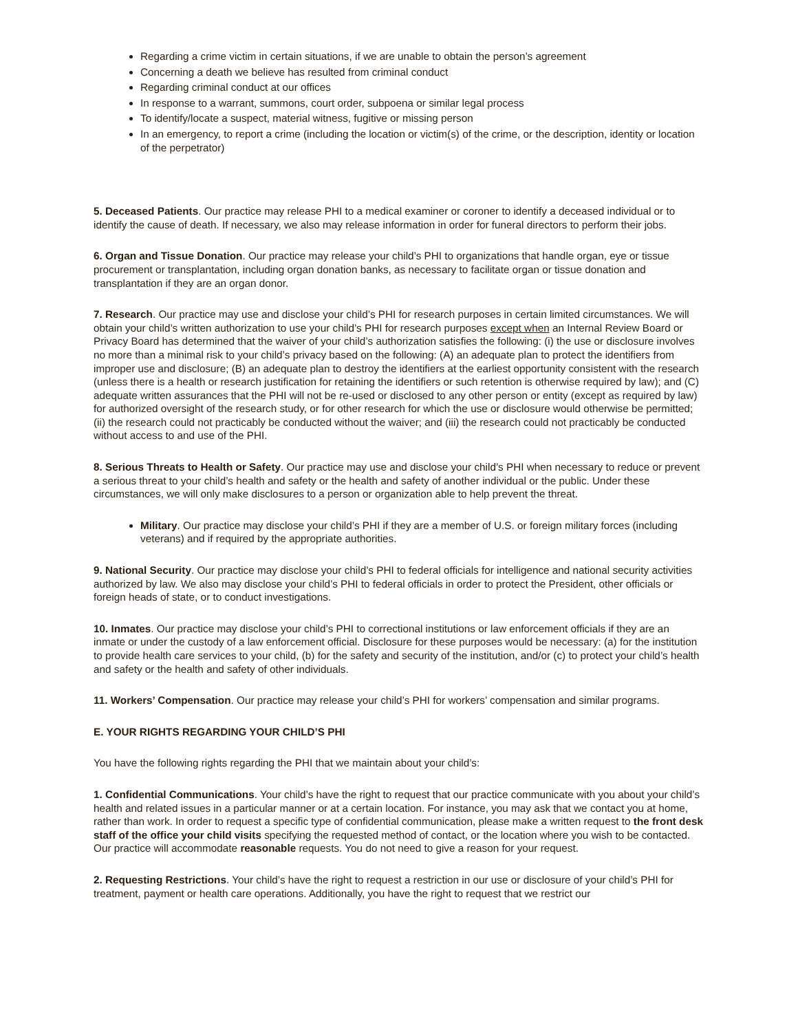Regarding a crime victim in certain situations, if we are unable to obtain the person’s agreement
Concerning a death we believe has resulted from criminal conduct
Regarding criminal conduct at our offices
In response to a warrant, summons, court order, subpoena or similar legal process
To identify/locate a suspect, material witness, fugitive or missing person
In an emergency, to report a crime (including the location or victim(s) of the crime, or the description, identity or location of the perpetrator)
5. Deceased Patients. Our practice may release PHI to a medical examiner or coroner to identify a deceased individual or to identify the cause of death. If necessary, we also may release information in order for funeral directors to perform their jobs.
6. Organ and Tissue Donation. Our practice may release your child’s PHI to organizations that handle organ, eye or tissue procurement or transplantation, including organ donation banks, as necessary to facilitate organ or tissue donation and transplantation if they are an organ donor.
7. Research. Our practice may use and disclose your child’s PHI for research purposes in certain limited circumstances. We will obtain your child’s written authorization to use your child’s PHI for research purposes except when an Internal Review Board or Privacy Board has determined that the waiver of your child’s authorization satisfies the following: (i) the use or disclosure involves no more than a minimal risk to your child’s privacy based on the following: (A) an adequate plan to protect the identifiers from improper use and disclosure; (B) an adequate plan to destroy the identifiers at the earliest opportunity consistent with the research (unless there is a health or research justification for retaining the identifiers or such retention is otherwise required by law); and (C) adequate written assurances that the PHI will not be re-used or disclosed to any other person or entity (except as required by law) for authorized oversight of the research study, or for other research for which the use or disclosure would otherwise be permitted; (ii) the research could not practicably be conducted without the waiver; and (iii) the research could not practicably be conducted without access to and use of the PHI.
8. Serious Threats to Health or Safety. Our practice may use and disclose your child’s PHI when necessary to reduce or prevent a serious threat to your child’s health and safety or the health and safety of another individual or the public. Under these circumstances, we will only make disclosures to a person or organization able to help prevent the threat.
Military. Our practice may disclose your child’s PHI if they are a member of U.S. or foreign military forces (including veterans) and if required by the appropriate authorities.
9. National Security. Our practice may disclose your child’s PHI to federal officials for intelligence and national security activities authorized by law. We also may disclose your child’s PHI to federal officials in order to protect the President, other officials or foreign heads of state, or to conduct investigations.
10. Inmates. Our practice may disclose your child’s PHI to correctional institutions or law enforcement officials if they are an inmate or under the custody of a law enforcement official. Disclosure for these purposes would be necessary: (a) for the institution to provide health care services to your child, (b) for the safety and security of the institution, and/or (c) to protect your child’s health and safety or the health and safety of other individuals.
11. Workers’ Compensation. Our practice may release your child’s PHI for workers’ compensation and similar programs.
E. YOUR RIGHTS REGARDING YOUR CHILD’S PHI
You have the following rights regarding the PHI that we maintain about your child’s:
1. Confidential Communications. Your child’s have the right to request that our practice communicate with you about your child’s health and related issues in a particular manner or at a certain location. For instance, you may ask that we contact you at home, rather than work. In order to request a specific type of confidential communication, please make a written request to the front desk staff of the office your child visits specifying the requested method of contact, or the location where you wish to be contacted. Our practice will accommodate reasonable requests. You do not need to give a reason for your request.
2. Requesting Restrictions. Your child’s have the right to request a restriction in our use or disclosure of your child’s PHI for treatment, payment or health care operations. Additionally, you have the right to request that we restrict our